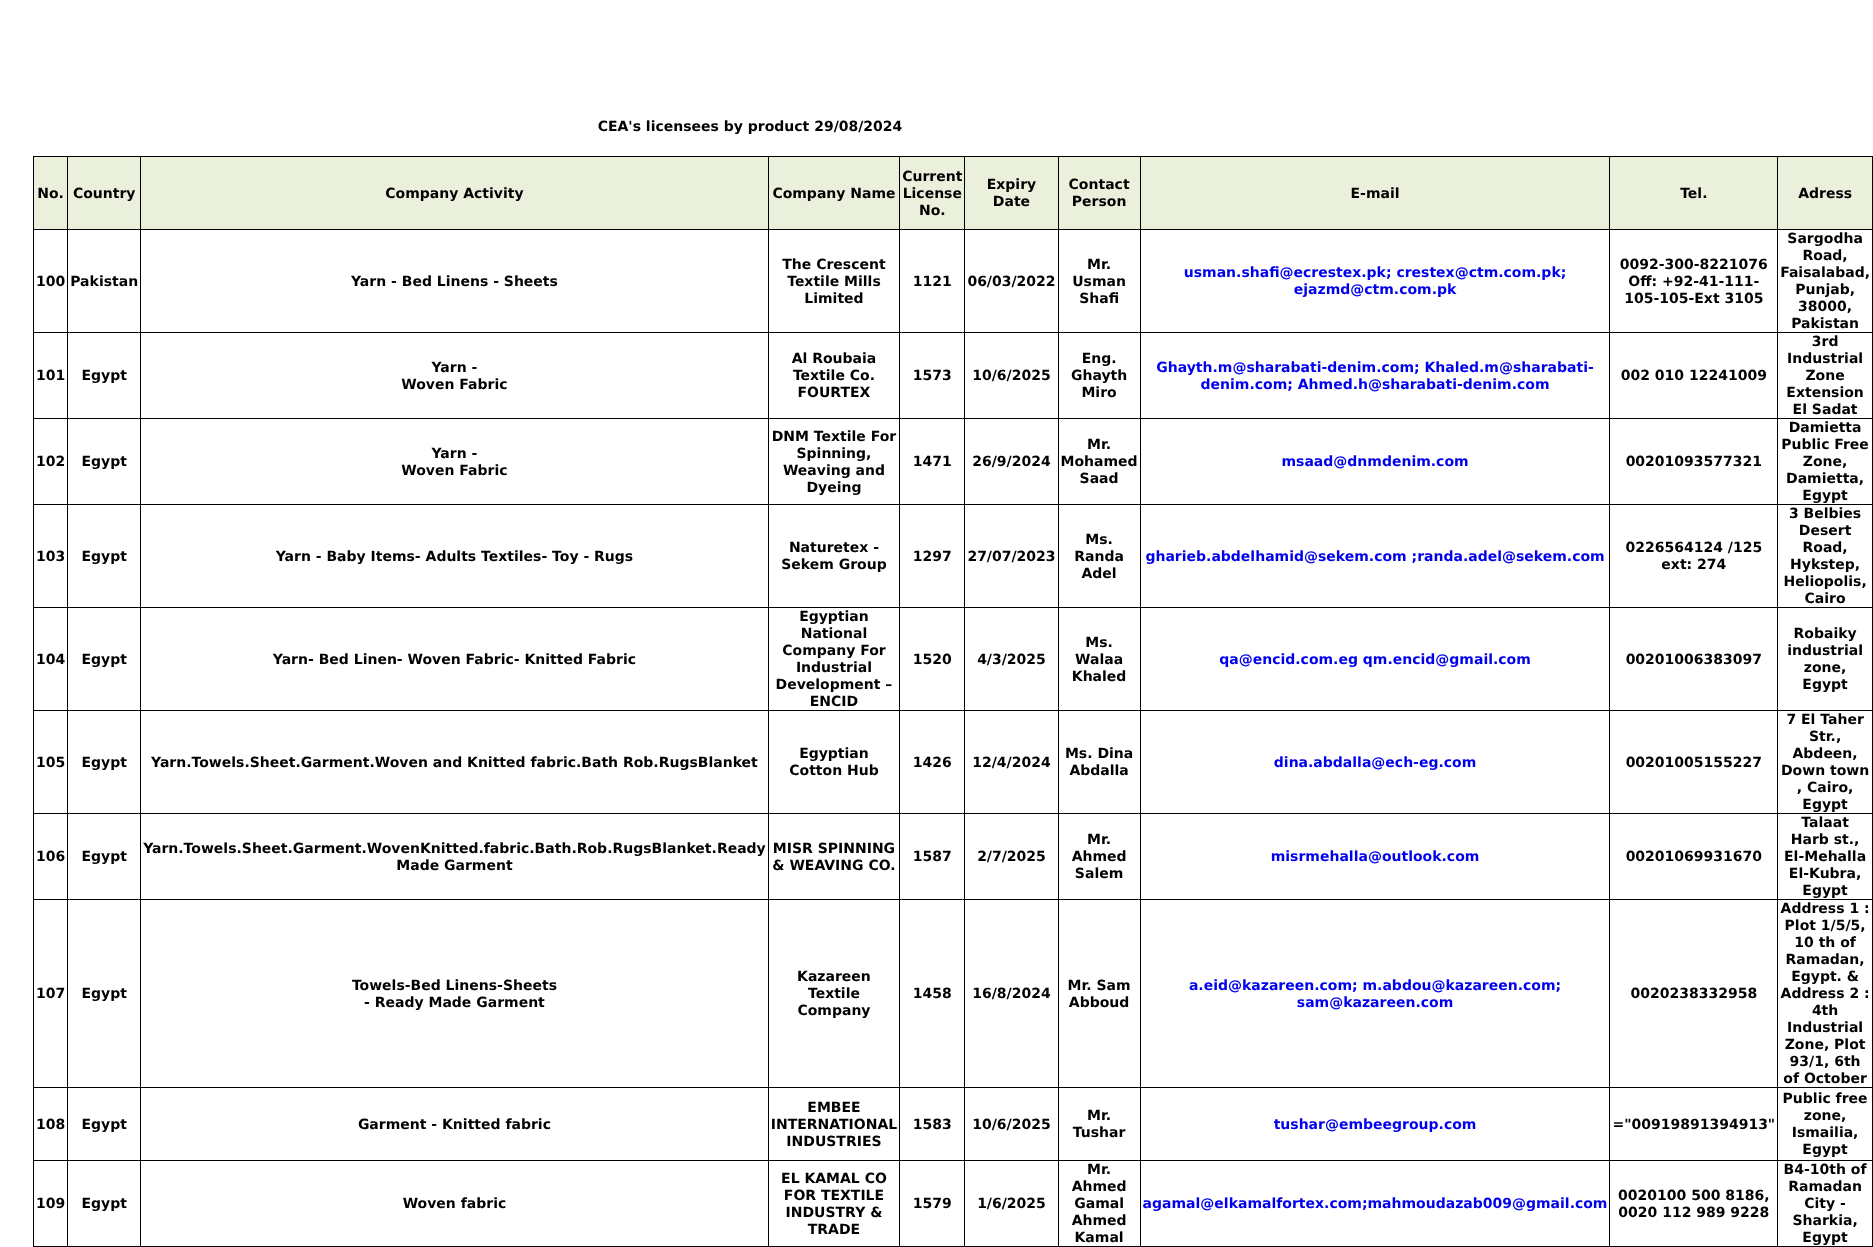CEA's licensees by product 29/08/2024
| No. | Country | Company Activity | Company Name | Current License No. | Expiry Date | Contact Person | E-mail | Tel. | Adress |
| --- | --- | --- | --- | --- | --- | --- | --- | --- | --- |
| 100 | Pakistan | Yarn - Bed Linens - Sheets | The Crescent Textile Mills Limited | 1121 | 06/03/2022 | Mr. Usman Shafi | usman.shafi@ecrestex.pk; crestex@ctm.com.pk; ejazmd@ctm.com.pk | 0092-300-8221076 Off: +92-41-111-105-105-Ext 3105 | Sargodha Road, Faisalabad, Punjab, 38000, Pakistan |
| 101 | Egypt | Yarn - Woven Fabric | Al Roubaia Textile Co. FOURTEX | 1573 | 10/6/2025 | Eng. Ghayth Miro | Ghayth.m@sharabati-denim.com; Khaled.m@sharabati-denim.com; Ahmed.h@sharabati-denim.com | 002 010 12241009 | 3rd Industrial Zone Extension El Sadat |
| 102 | Egypt | Yarn - Woven Fabric | DNM Textile For Spinning, Weaving and Dyeing | 1471 | 26/9/2024 | Mr. Mohamed Saad | msaad@dnmdenim.com | 00201093577321 | Damietta Public Free Zone, Damietta, Egypt |
| 103 | Egypt | Yarn - Baby Items- Adults Textiles- Toy - Rugs | Naturetex - Sekem Group | 1297 | 27/07/2023 | Ms. Randa Adel | gharieb.abdelhamid@sekem.com ;randa.adel@sekem.com | 0226564124 /125 ext: 274 | 3 Belbies Desert Road, Hykstep, Heliopolis, Cairo |
| 104 | Egypt | Yarn- Bed Linen- Woven Fabric- Knitted Fabric | Egyptian National Company For Industrial Development – ENCID | 1520 | 4/3/2025 | Ms. Walaa Khaled | qa@encid.com.eg qm.encid@gmail.com | 00201006383097 | Robaiky industrial zone, Egypt |
| 105 | Egypt | Yarn.Towels.Sheet.Garment.Woven and Knitted fabric.Bath Rob.RugsBlanket | Egyptian Cotton Hub | 1426 | 12/4/2024 | Ms. Dina Abdalla | dina.abdalla@ech-eg.com | 00201005155227 | 7 El Taher Str., Abdeen, Down town , Cairo, Egypt |
| 106 | Egypt | Yarn.Towels.Sheet.Garment.WovenKnitted.fabric.Bath.Rob.RugsBlanket.Ready Made Garment | MISR SPINNING & WEAVING CO. | 1587 | 2/7/2025 | Mr. Ahmed Salem | misrmehalla@outlook.com | 00201069931670 | Talaat Harb st., El-Mehalla El-Kubra, Egypt |
| 107 | Egypt | Towels-Bed Linens-Sheets - Ready Made Garment | Kazareen Textile Company | 1458 | 16/8/2024 | Mr. Sam Abboud | a.eid@kazareen.com; m.abdou@kazareen.com; sam@kazareen.com | 0020238332958 | Address 1 : Plot 1/5/5, 10 th of Ramadan, Egypt. & Address 2 : 4th Industrial Zone, Plot 93/1, 6th of October |
| 108 | Egypt | Garment - Knitted fabric | EMBEE INTERNATIONAL INDUSTRIES | 1583 | 10/6/2025 | Mr. Tushar | tushar@embeegroup.com | ="00919891394913" | Public free zone, Ismailia, Egypt |
| 109 | Egypt | Woven fabric | EL KAMAL CO FOR TEXTILE INDUSTRY & TRADE | 1579 | 1/6/2025 | Mr. Ahmed Gamal Ahmed Kamal | agamal@elkamalfortex.com;mahmoudazab009@gmail.com | 0020100 500 8186, 0020 112 989 9228 | B4-10th of Ramadan City - Sharkia, Egypt |